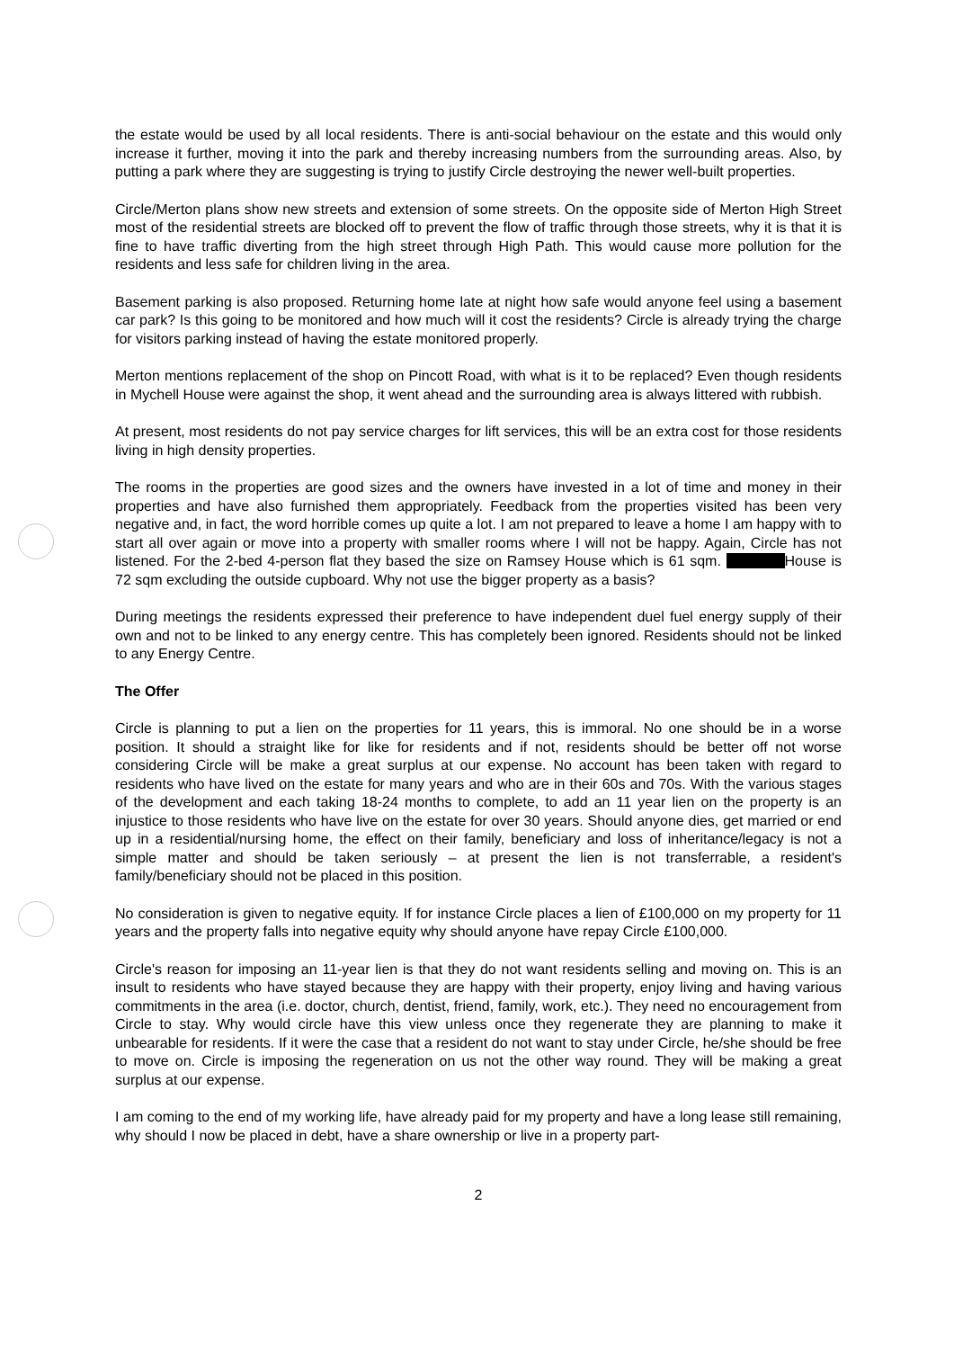the estate would be used by all local residents. There is anti-social behaviour on the estate and this would only increase it further, moving it into the park and thereby increasing numbers from the surrounding areas. Also, by putting a park where they are suggesting is trying to justify Circle destroying the newer well-built properties.
Circle/Merton plans show new streets and extension of some streets. On the opposite side of Merton High Street most of the residential streets are blocked off to prevent the flow of traffic through those streets, why it is that it is fine to have traffic diverting from the high street through High Path. This would cause more pollution for the residents and less safe for children living in the area.
Basement parking is also proposed. Returning home late at night how safe would anyone feel using a basement car park? Is this going to be monitored and how much will it cost the residents? Circle is already trying the charge for visitors parking instead of having the estate monitored properly.
Merton mentions replacement of the shop on Pincott Road, with what is it to be replaced? Even though residents in Mychell House were against the shop, it went ahead and the surrounding area is always littered with rubbish.
At present, most residents do not pay service charges for lift services, this will be an extra cost for those residents living in high density properties.
The rooms in the properties are good sizes and the owners have invested in a lot of time and money in their properties and have also furnished them appropriately. Feedback from the properties visited has been very negative and, in fact, the word horrible comes up quite a lot. I am not prepared to leave a home I am happy with to start all over again or move into a property with smaller rooms where I will not be happy. Again, Circle has not listened. For the 2-bed 4-person flat they based the size on Ramsey House which is 61 sqm. House is 72 sqm excluding the outside cupboard. Why not use the bigger property as a basis?
During meetings the residents expressed their preference to have independent duel fuel energy supply of their own and not to be linked to any energy centre. This has completely been ignored. Residents should not be linked to any Energy Centre.
The Offer
Circle is planning to put a lien on the properties for 11 years, this is immoral. No one should be in a worse position. It should a straight like for like for residents and if not, residents should be better off not worse considering Circle will be make a great surplus at our expense. No account has been taken with regard to residents who have lived on the estate for many years and who are in their 60s and 70s. With the various stages of the development and each taking 18-24 months to complete, to add an 11 year lien on the property is an injustice to those residents who have live on the estate for over 30 years. Should anyone dies, get married or end up in a residential/nursing home, the effect on their family, beneficiary and loss of inheritance/legacy is not a simple matter and should be taken seriously – at present the lien is not transferrable, a resident's family/beneficiary should not be placed in this position.
No consideration is given to negative equity. If for instance Circle places a lien of £100,000 on my property for 11 years and the property falls into negative equity why should anyone have repay Circle £100,000.
Circle's reason for imposing an 11-year lien is that they do not want residents selling and moving on. This is an insult to residents who have stayed because they are happy with their property, enjoy living and having various commitments in the area (i.e. doctor, church, dentist, friend, family, work, etc.). They need no encouragement from Circle to stay. Why would circle have this view unless once they regenerate they are planning to make it unbearable for residents. If it were the case that a resident do not want to stay under Circle, he/she should be free to move on. Circle is imposing the regeneration on us not the other way round. They will be making a great surplus at our expense.
I am coming to the end of my working life, have already paid for my property and have a long lease still remaining, why should I now be placed in debt, have a share ownership or live in a property part-
2